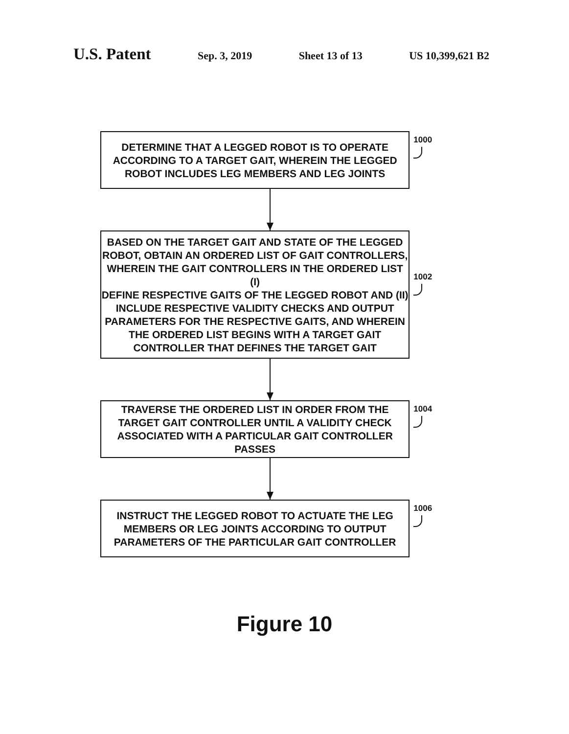U.S. Patent Sep. 3, 2019 Sheet 13 of 13 US 10,399,621 B2
DETERMINE THAT A LEGGED ROBOT IS TO OPERATE
ACCORDING TO A TARGET GAIT, WHEREIN THE LEGGED
ROBOT INCLUDES LEG MEMBERS AND LEG JOINTS
1000
BASED ON THE TARGET GAIT AND STATE OF THE LEGGED
ROBOT, OBTAIN AN ORDERED LIST OF GAIT CONTROLLERS,
WHEREIN THE GAIT CONTROLLERS IN THE ORDERED LIST (I)
DEFINE RESPECTIVE GAITS OF THE LEGGED ROBOT AND (II)
INCLUDE RESPECTIVE VALIDITY CHECKS AND OUTPUT
PARAMETERS FOR THE RESPECTIVE GAITS, AND WHEREIN
THE ORDERED LIST BEGINS WITH A TARGET GAIT
CONTROLLER THAT DEFINES THE TARGET GAIT
1002
TRAVERSE THE ORDERED LIST IN ORDER FROM THE
TARGET GAIT CONTROLLER UNTIL A VALIDITY CHECK
ASSOCIATED WITH A PARTICULAR GAIT CONTROLLER
PASSES
1004
INSTRUCT THE LEGGED ROBOT TO ACTUATE THE LEG
MEMBERS OR LEG JOINTS ACCORDING TO OUTPUT
PARAMETERS OF THE PARTICULAR GAIT CONTROLLER
1006
Figure 10